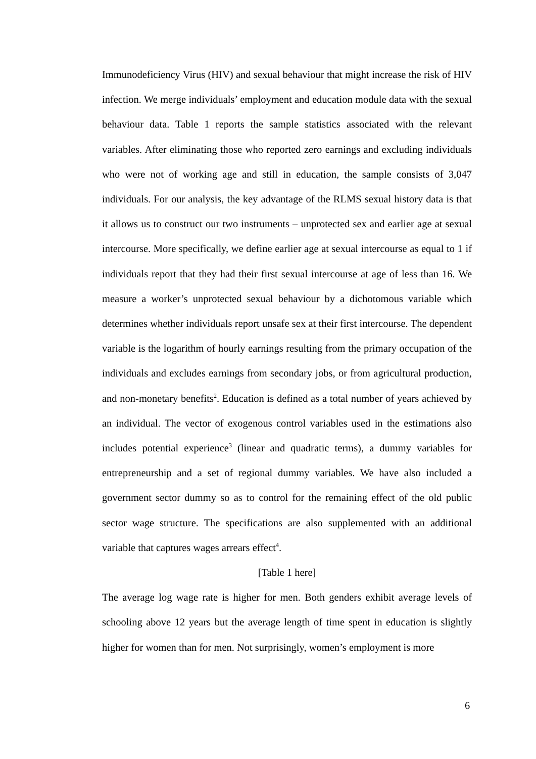Immunodeficiency Virus (HIV) and sexual behaviour that might increase the risk of HIV infection. We merge individuals’ employment and education module data with the sexual behaviour data. Table 1 reports the sample statistics associated with the relevant variables. After eliminating those who reported zero earnings and excluding individuals who were not of working age and still in education, the sample consists of 3,047 individuals. For our analysis, the key advantage of the RLMS sexual history data is that it allows us to construct our two instruments – unprotected sex and earlier age at sexual intercourse. More specifically, we define earlier age at sexual intercourse as equal to 1 if individuals report that they had their first sexual intercourse at age of less than 16. We measure a worker’s unprotected sexual behaviour by a dichotomous variable which determines whether individuals report unsafe sex at their first intercourse. The dependent variable is the logarithm of hourly earnings resulting from the primary occupation of the individuals and excludes earnings from secondary jobs, or from agricultural production, and non-monetary benefits<sup>2</sup>. Education is defined as a total number of years achieved by an individual. The vector of exogenous control variables used in the estimations also includes potential experience<sup>3</sup> (linear and quadratic terms), a dummy variables for entrepreneurship and a set of regional dummy variables. We have also included a government sector dummy so as to control for the remaining effect of the old public sector wage structure. The specifications are also supplemented with an additional variable that captures wages arrears effect<sup>4</sup>.
[Table 1 here]
The average log wage rate is higher for men. Both genders exhibit average levels of schooling above 12 years but the average length of time spent in education is slightly higher for women than for men. Not surprisingly, women’s employment is more
6